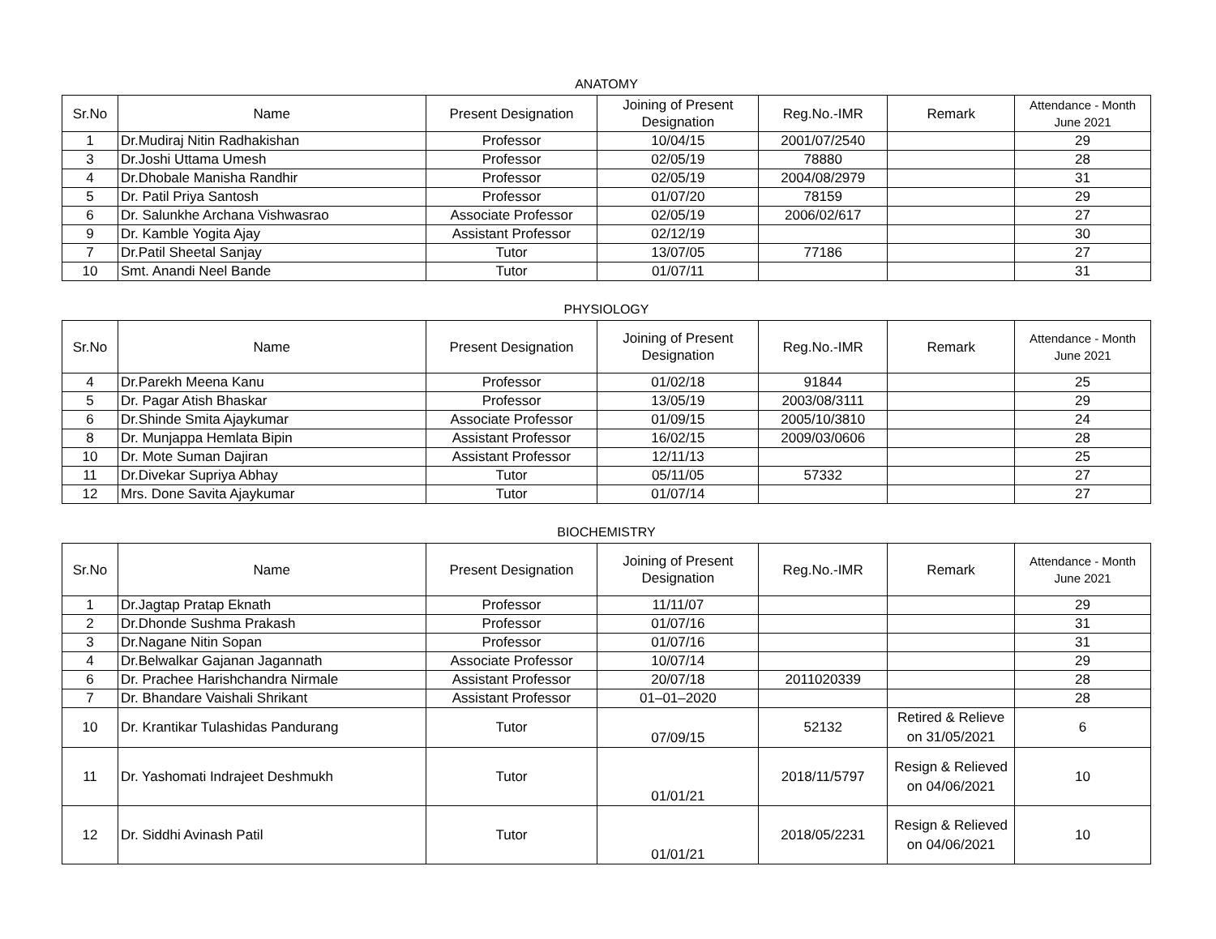ANATOMY
| Sr.No | Name | Present Designation | Joining of Present Designation | Reg.No.-IMR | Remark | Attendance - Month June 2021 |
| --- | --- | --- | --- | --- | --- | --- |
| 1 | Dr.Mudiraj Nitin Radhakishan | Professor | 10/04/15 | 2001/07/2540 | | 29 |
| 3 | Dr.Joshi Uttama Umesh | Professor | 02/05/19 | 78880 | | 28 |
| 4 | Dr.Dhobale Manisha Randhir | Professor | 02/05/19 | 2004/08/2979 | | 31 |
| 5 | Dr. Patil Priya Santosh | Professor | 01/07/20 | 78159 | | 29 |
| 6 | Dr. Salunkhe Archana Vishwasrao | Associate Professor | 02/05/19 | 2006/02/617 | | 27 |
| 9 | Dr. Kamble Yogita Ajay | Assistant Professor | 02/12/19 | | | 30 |
| 7 | Dr.Patil Sheetal Sanjay | Tutor | 13/07/05 | 77186 | | 27 |
| 10 | Smt. Anandi Neel Bande | Tutor | 01/07/11 | | | 31 |
PHYSIOLOGY
| Sr.No | Name | Present Designation | Joining of Present Designation | Reg.No.-IMR | Remark | Attendance - Month June 2021 |
| --- | --- | --- | --- | --- | --- | --- |
| 4 | Dr.Parekh Meena Kanu | Professor | 01/02/18 | 91844 | | 25 |
| 5 | Dr. Pagar Atish Bhaskar | Professor | 13/05/19 | 2003/08/3111 | | 29 |
| 6 | Dr.Shinde Smita Ajaykumar | Associate Professor | 01/09/15 | 2005/10/3810 | | 24 |
| 8 | Dr. Munjappa Hemlata Bipin | Assistant Professor | 16/02/15 | 2009/03/0606 | | 28 |
| 10 | Dr. Mote Suman Dajiran | Assistant Professor | 12/11/13 | | | 25 |
| 11 | Dr.Divekar Supriya Abhay | Tutor | 05/11/05 | 57332 | | 27 |
| 12 | Mrs. Done Savita Ajaykumar | Tutor | 01/07/14 | | | 27 |
BIOCHEMISTRY
| Sr.No | Name | Present Designation | Joining of Present Designation | Reg.No.-IMR | Remark | Attendance - Month June 2021 |
| --- | --- | --- | --- | --- | --- | --- |
| 1 | Dr.Jagtap Pratap Eknath | Professor | 11/11/07 | | | 29 |
| 2 | Dr.Dhonde Sushma Prakash | Professor | 01/07/16 | | | 31 |
| 3 | Dr.Nagane Nitin Sopan | Professor | 01/07/16 | | | 31 |
| 4 | Dr.Belwalkar Gajanan Jagannath | Associate Professor | 10/07/14 | | | 29 |
| 6 | Dr. Prachee Harishchandra Nirmale | Assistant Professor | 20/07/18 | 2011020339 | | 28 |
| 7 | Dr. Bhandare Vaishali Shrikant | Assistant Professor | 01–01–2020 | | | 28 |
| 10 | Dr. Krantikar Tulashidas Pandurang | Tutor | 07/09/15 | 52132 | Retired & Relieve on 31/05/2021 | 6 |
| 11 | Dr. Yashomati Indrajeet Deshmukh | Tutor | 01/01/21 | 2018/11/5797 | Resign & Relieved on 04/06/2021 | 10 |
| 12 | Dr. Siddhi Avinash Patil | Tutor | 01/01/21 | 2018/05/2231 | Resign & Relieved on 04/06/2021 | 10 |